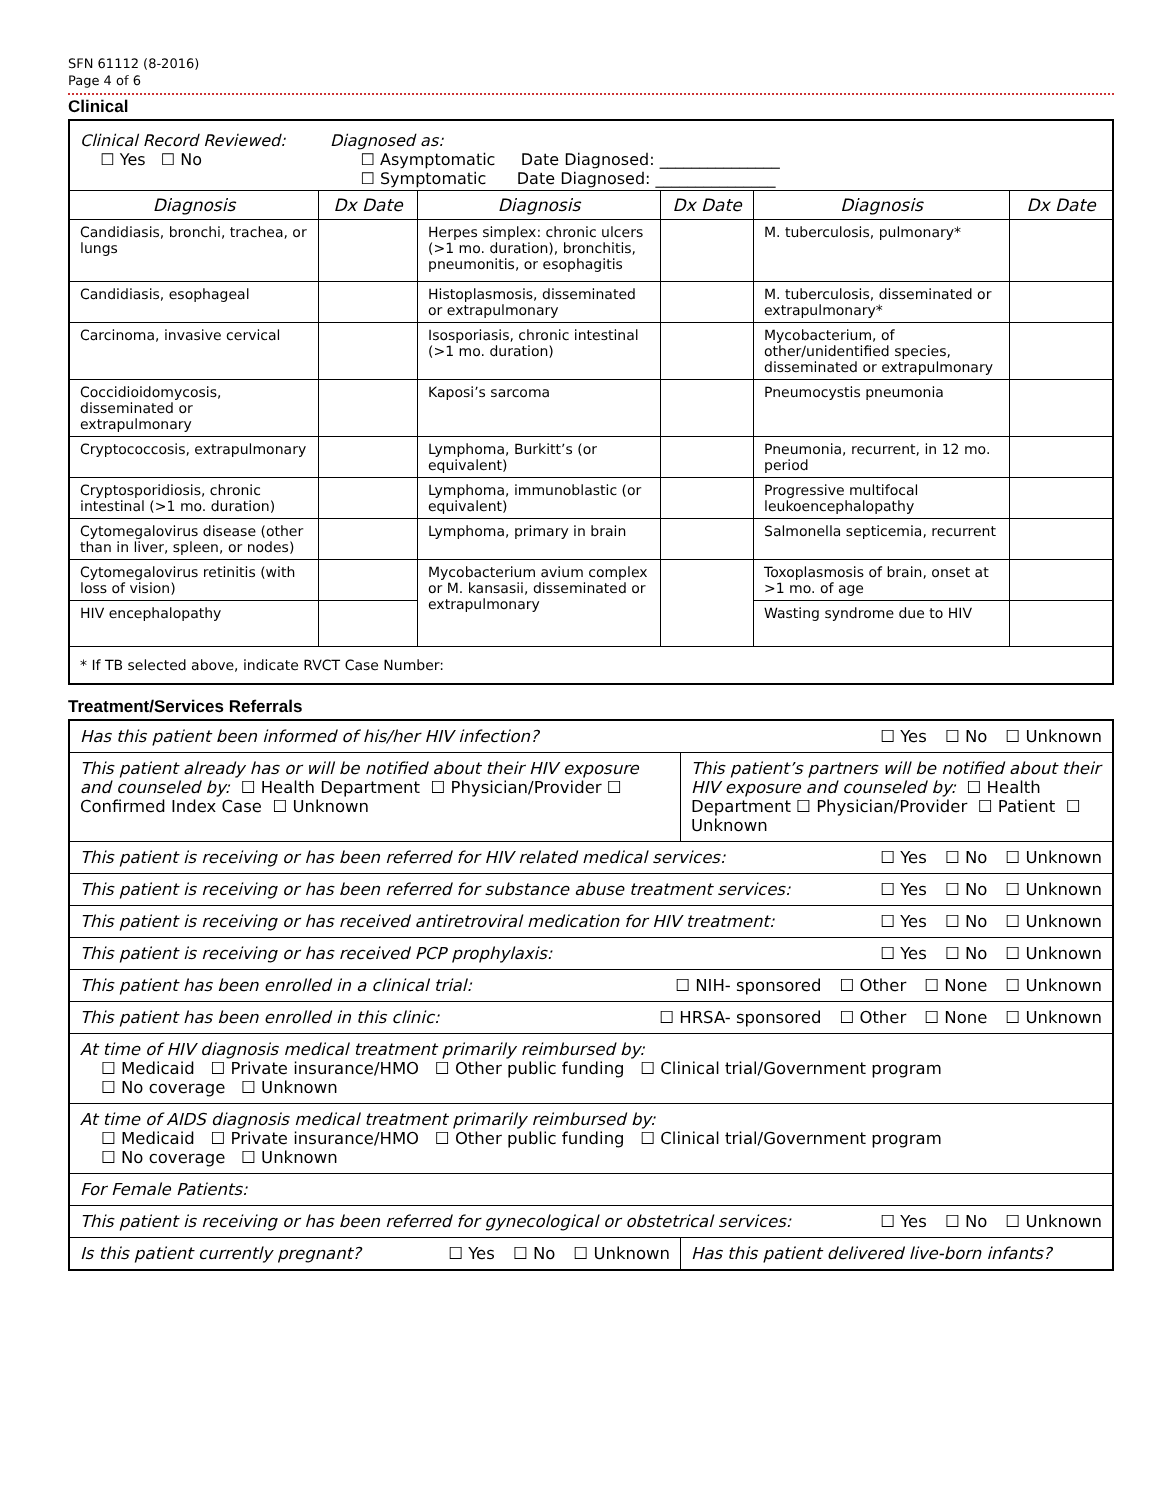SFN 61112 (8-2016)
Page 4 of 6
Clinical
| Clinical Record Reviewed: ☐ Yes ☐ No Diagnosed as: ☐ Asymptomatic Date Diagnosed: _______________ ☐ Symptomatic Date Diagnosed: _______________ | | | | | |
| Diagnosis | Dx Date | Diagnosis | Dx Date | Diagnosis | Dx Date |
| Candidiasis, bronchi, trachea, or lungs | | Herpes simplex: chronic ulcers (>1 mo. duration), bronchitis, pneumonitis, or esophagitis | | M. tuberculosis, pulmonary* | |
| Candidiasis, esophageal | | Histoplasmosis, disseminated or extrapulmonary | | M. tuberculosis, disseminated or extrapulmonary* | |
| Carcinoma, invasive cervical | | Isosporiasis, chronic intestinal (>1 mo. duration) | | Mycobacterium, of other/unidentified species, disseminated or extrapulmonary | |
| Coccidioidomycosis, disseminated or extrapulmonary | | Kaposi’s sarcoma | | Pneumocystis pneumonia | |
| Cryptococcosis, extrapulmonary | | Lymphoma, Burkitt’s (or equivalent) | | Pneumonia, recurrent, in 12 mo. period | |
| Cryptosporidiosis, chronic intestinal (>1 mo. duration) | | Lymphoma, immunoblastic (or equivalent) | | Progressive multifocal leukoencephalopathy | |
| Cytomegalovirus disease (other than in liver, spleen, or nodes) | | Lymphoma, primary in brain | | Salmonella septicemia, recurrent | |
| Cytomegalovirus retinitis (with loss of vision) | | Mycobacterium avium complex or M. kansasii, disseminated or extrapulmonary | | Toxoplasmosis of brain, onset at >1 mo. of age | |
| HIV encephalopathy | | | | Wasting syndrome due to HIV | |
| * If TB selected above, indicate RVCT Case Number: | | | | | |
Treatment/Services Referrals
| Has this patient been informed of his/her HIV infection? ☐ Yes ☐ No ☐ Unknown | |
| This patient already has or will be notified about their HIV exposure and counseled by: ☐ Health Department ☐ Physician/Provider ☐ Confirmed Index Case ☐ Unknown | This patient’s partners will be notified about their HIV exposure and counseled by: ☐ Health Department ☐ Physician/Provider ☐ Patient ☐ Unknown |
| This patient is receiving or has been referred for HIV related medical services: ☐ Yes ☐ No ☐ Unknown | |
| This patient is receiving or has been referred for substance abuse treatment services: ☐ Yes ☐ No ☐ Unknown | |
| This patient is receiving or has received antiretroviral medication for HIV treatment: ☐ Yes ☐ No ☐ Unknown | |
| This patient is receiving or has received PCP prophylaxis: ☐ Yes ☐ No ☐ Unknown | |
| This patient has been enrolled in a clinical trial: ☐ NIH- sponsored ☐ Other ☐ None ☐ Unknown | |
| This patient has been enrolled in this clinic: ☐ HRSA- sponsored ☐ Other ☐ None ☐ Unknown | |
| At time of HIV diagnosis medical treatment primarily reimbursed by: ☐ Medicaid ☐ Private insurance/HMO ☐ Other public funding ☐ Clinical trial/Government program ☐ No coverage ☐ Unknown | |
| At time of AIDS diagnosis medical treatment primarily reimbursed by: ☐ Medicaid ☐ Private insurance/HMO ☐ Other public funding ☐ Clinical trial/Government program ☐ No coverage ☐ Unknown | |
| For Female Patients: | |
| This patient is receiving or has been referred for gynecological or obstetrical services: ☐ Yes ☐ No ☐ Unknown | |
| Is this patient currently pregnant? ☐ Yes ☐ No ☐ Unknown | Has this patient delivered live-born infants? |